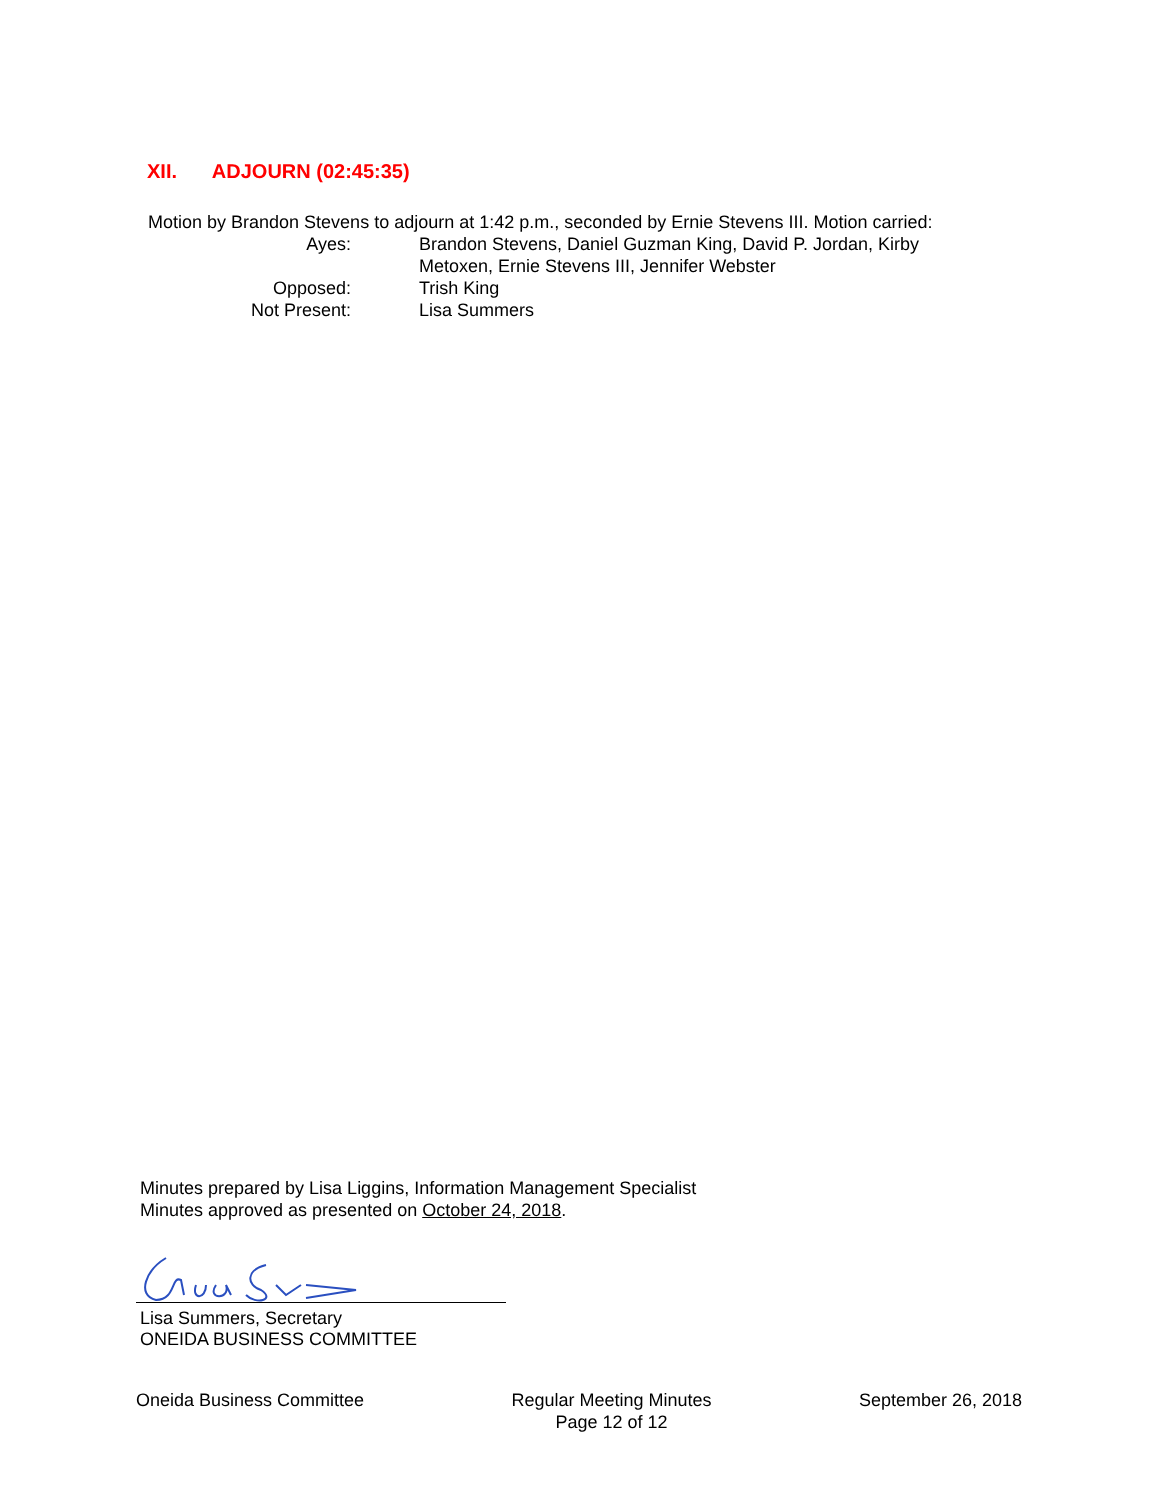XII. ADJOURN (02:45:35)
Motion by Brandon Stevens to adjourn at 1:42 p.m., seconded by Ernie Stevens III. Motion carried:
Ayes: Brandon Stevens, Daniel Guzman King, David P. Jordan, Kirby Metoxen, Ernie Stevens III, Jennifer Webster
Opposed: Trish King
Not Present: Lisa Summers
Minutes prepared by Lisa Liggins, Information Management Specialist
Minutes approved as presented on October 24, 2018.
Lisa Summers, Secretary
ONEIDA BUSINESS COMMITTEE
Oneida Business Committee Regular Meeting Minutes
Page 12 of 12
September 26, 2018